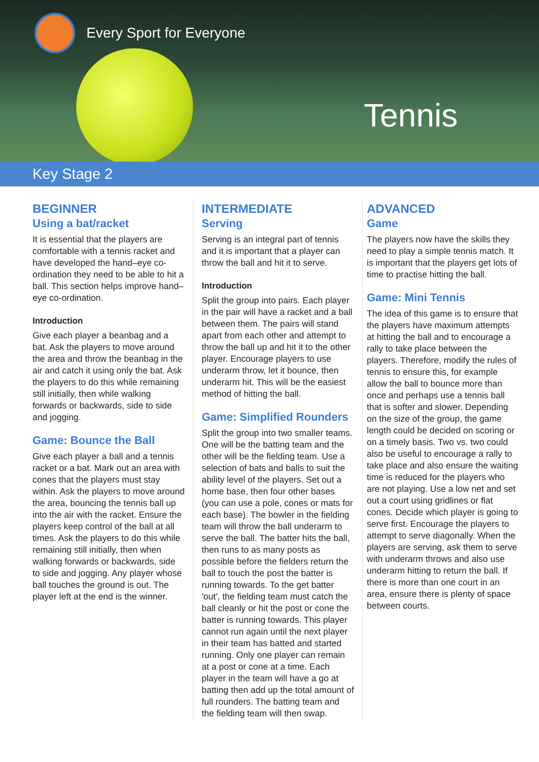Every Sport for Everyone
Tennis
Key Stage 2
BEGINNER
Using a bat/racket
It is essential that the players are comfortable with a tennis racket and have developed the hand–eye co-ordination they need to be able to hit a ball. This section helps improve hand–eye co-ordination.
Introduction
Give each player a beanbag and a bat. Ask the players to move around the area and throw the beanbag in the air and catch it using only the bat. Ask the players to do this while remaining still initially, then while walking forwards or backwards, side to side and jogging.
Game: Bounce the Ball
Give each player a ball and a tennis racket or a bat. Mark out an area with cones that the players must stay within. Ask the players to move around the area, bouncing the tennis ball up into the air with the racket. Ensure the players keep control of the ball at all times. Ask the players to do this while remaining still initially, then when walking forwards or backwards, side to side and jogging. Any player whose ball touches the ground is out. The player left at the end is the winner.
INTERMEDIATE
Serving
Serving is an integral part of tennis and it is important that a player can throw the ball and hit it to serve.
Introduction
Split the group into pairs. Each player in the pair will have a racket and a ball between them. The pairs will stand apart from each other and attempt to throw the ball up and hit it to the other player. Encourage players to use underarm throw, let it bounce, then underarm hit. This will be the easiest method of hitting the ball.
Game: Simplified Rounders
Split the group into two smaller teams. One will be the batting team and the other will be the fielding team. Use a selection of bats and balls to suit the ability level of the players. Set out a home base, then four other bases (you can use a pole, cones or mats for each base). The bowler in the fielding team will throw the ball underarm to serve the ball. The batter hits the ball, then runs to as many posts as possible before the fielders return the ball to touch the post the batter is running towards. To the get batter 'out', the fielding team must catch the ball cleanly or hit the post or cone the batter is running towards. This player cannot run again until the next player in their team has batted and started running. Only one player can remain at a post or cone at a time. Each player in the team will have a go at batting then add up the total amount of full rounders. The batting team and the fielding team will then swap.
ADVANCED
Game
The players now have the skills they need to play a simple tennis match. It is important that the players get lots of time to practise hitting the ball.
Game: Mini Tennis
The idea of this game is to ensure that the players have maximum attempts at hitting the ball and to encourage a rally to take place between the players. Therefore, modify the rules of tennis to ensure this, for example allow the ball to bounce more than once and perhaps use a tennis ball that is softer and slower. Depending on the size of the group, the game length could be decided on scoring or on a timely basis. Two vs. two could also be useful to encourage a rally to take place and also ensure the waiting time is reduced for the players who are not playing. Use a low net and set out a court using gridlines or flat cones. Decide which player is going to serve first. Encourage the players to attempt to serve diagonally. When the players are serving, ask them to serve with underarm throws and also use underarm hitting to return the ball. If there is more than one court in an area, ensure there is plenty of space between courts.